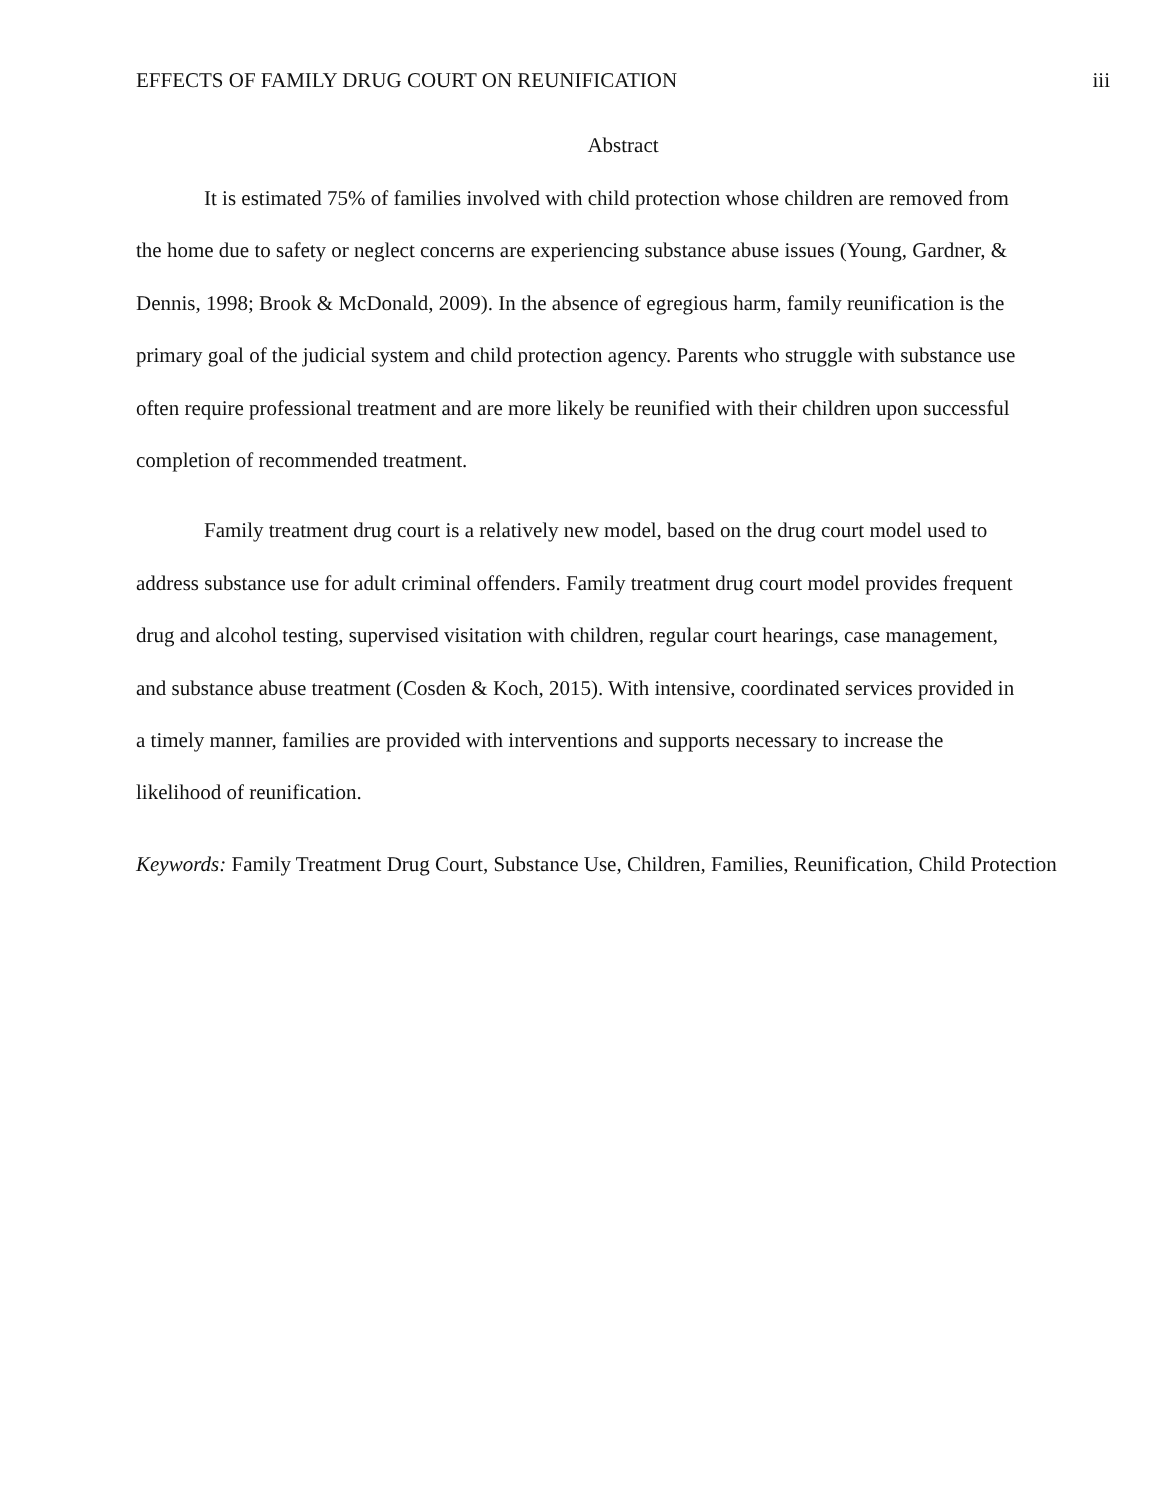EFFECTS OF FAMILY DRUG COURT ON REUNIFICATION iii
Abstract
It is estimated 75% of families involved with child protection whose children are removed from the home due to safety or neglect concerns are experiencing substance abuse issues (Young, Gardner, & Dennis, 1998; Brook & McDonald, 2009). In the absence of egregious harm, family reunification is the primary goal of the judicial system and child protection agency. Parents who struggle with substance use often require professional treatment and are more likely be reunified with their children upon successful completion of recommended treatment.
Family treatment drug court is a relatively new model, based on the drug court model used to address substance use for adult criminal offenders. Family treatment drug court model provides frequent drug and alcohol testing, supervised visitation with children, regular court hearings, case management, and substance abuse treatment (Cosden & Koch, 2015). With intensive, coordinated services provided in a timely manner, families are provided with interventions and supports necessary to increase the likelihood of reunification.
Keywords: Family Treatment Drug Court, Substance Use, Children, Families, Reunification, Child Protection